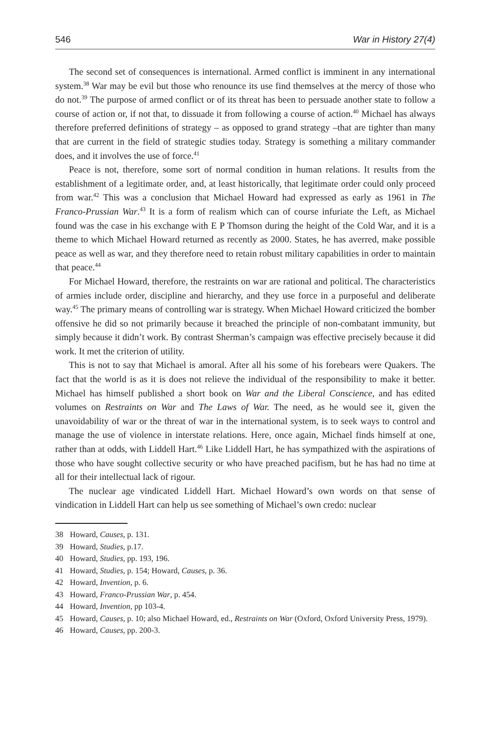546 War in History 27(4)
The second set of consequences is international. Armed conflict is imminent in any international system.<sup>38</sup> War may be evil but those who renounce its use find themselves at the mercy of those who do not.<sup>39</sup> The purpose of armed conflict or of its threat has been to persuade another state to follow a course of action or, if not that, to dissuade it from following a course of action.<sup>40</sup> Michael has always therefore preferred definitions of strategy – as opposed to grand strategy –that are tighter than many that are current in the field of strategic studies today. Strategy is something a military commander does, and it involves the use of force.<sup>41</sup>
Peace is not, therefore, some sort of normal condition in human relations. It results from the establishment of a legitimate order, and, at least historically, that legitimate order could only proceed from war.<sup>42</sup> This was a conclusion that Michael Howard had expressed as early as 1961 in The Franco-Prussian War.<sup>43</sup> It is a form of realism which can of course infuriate the Left, as Michael found was the case in his exchange with E P Thomson during the height of the Cold War, and it is a theme to which Michael Howard returned as recently as 2000. States, he has averred, make possible peace as well as war, and they therefore need to retain robust military capabilities in order to maintain that peace.<sup>44</sup>
For Michael Howard, therefore, the restraints on war are rational and political. The characteristics of armies include order, discipline and hierarchy, and they use force in a purposeful and deliberate way.<sup>45</sup> The primary means of controlling war is strategy. When Michael Howard criticized the bomber offensive he did so not primarily because it breached the principle of non-combatant immunity, but simply because it didn’t work. By contrast Sherman’s campaign was effective precisely because it did work. It met the criterion of utility.
This is not to say that Michael is amoral. After all his some of his forebears were Quakers. The fact that the world is as it is does not relieve the individual of the responsibility to make it better. Michael has himself published a short book on War and the Liberal Conscience, and has edited volumes on Restraints on War and The Laws of War. The need, as he would see it, given the unavoidability of war or the threat of war in the international system, is to seek ways to control and manage the use of violence in interstate relations. Here, once again, Michael finds himself at one, rather than at odds, with Liddell Hart.<sup>46</sup> Like Liddell Hart, he has sympathized with the aspirations of those who have sought collective security or who have preached pacifism, but he has had no time at all for their intellectual lack of rigour.
The nuclear age vindicated Liddell Hart. Michael Howard’s own words on that sense of vindication in Liddell Hart can help us see something of Michael’s own credo: nuclear
38 Howard, Causes, p. 131.
39 Howard, Studies, p.17.
40 Howard, Studies, pp. 193, 196.
41 Howard, Studies, p. 154; Howard, Causes, p. 36.
42 Howard, Invention, p. 6.
43 Howard, Franco-Prussian War, p. 454.
44 Howard, Invention, pp 103-4.
45 Howard, Causes, p. 10; also Michael Howard, ed., Restraints on War (Oxford, Oxford University Press, 1979).
46 Howard, Causes, pp. 200-3.